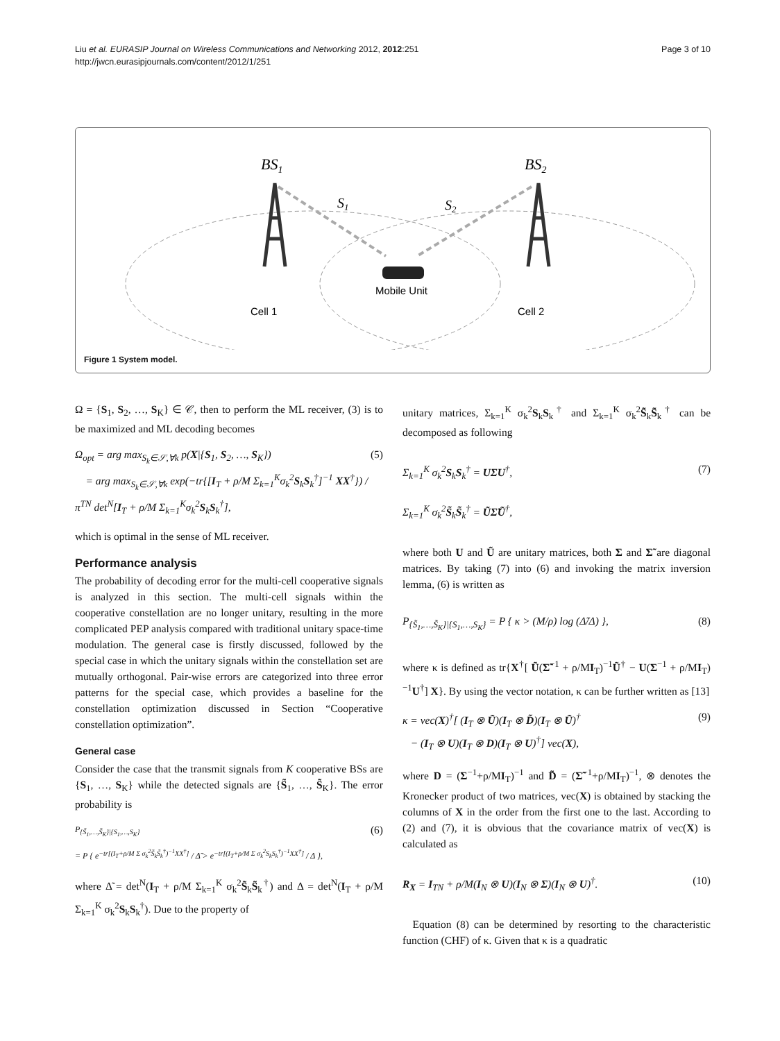Liu et al. EURASIP Journal on Wireless Communications and Networking 2012, 2012:251
http://jwcn.eurasipjournals.com/content/2012/1/251
Page 3 of 10
BS1
BS2
S1
S2
Mobile Unit
Cell 1
Cell 2
Figure 1 System model.
Ω = {S<sub>1</sub>, S<sub>2</sub>, …, S<sub>K</sub>} ∈ 𝒞, then to perform the ML receiver, (3) is to be maximized and ML decoding becomes
Ω<sub>opt</sub> = arg max<sub>S<sub>k</sub>∈𝒮,∀k</sub> p(X|{S<sub>1</sub>, S<sub>2</sub>, …, S<sub>K</sub>})
= arg max<sub>S<sub>k</sub>∈𝒮,∀k</sub> exp(−tr{[I<sub>T</sub> + ρ/M Σ<sub>k=1</sub><sup>K</sup>σ<sub>k</sub><sup>2</sup>S<sub>k</sub>S<sub>k</sub><sup>†</sup>]<sup>−1</sup> XX<sup>†</sup>}) / π<sup>TN</sup> det<sup>N</sup>[I<sub>T</sub> + ρ/M Σ<sub>k=1</sub><sup>K</sup>σ<sub>k</sub><sup>2</sup>S<sub>k</sub>S<sub>k</sub><sup>†</sup>], (5)
which is optimal in the sense of ML receiver.
Performance analysis
The probability of decoding error for the multi-cell cooperative signals is analyzed in this section. The multi-cell signals within the cooperative constellation are no longer unitary, resulting in the more complicated PEP analysis compared with traditional unitary space-time modulation. The general case is firstly discussed, followed by the special case in which the unitary signals within the constellation set are mutually orthogonal. Pair-wise errors are categorized into three error patterns for the special case, which provides a baseline for the constellation optimization discussed in Section “Cooperative constellation optimization”.
General case
Consider the case that the transmit signals from K cooperative BSs are {S<sub>1</sub>, …, S<sub>K</sub>} while the detected signals are {S̃<sub>1</sub>, …, S̃<sub>K</sub>}. The error probability is
P<sub>{S̃<sub>1</sub>,…,S̃<sub>K</sub>}|{S<sub>1</sub>,…,S<sub>K</sub>}</sub>
= P { e<sup>−tr[(I<sub>T</sub>+ρ/M Σ σ<sub>k</sub><sup>2</sup>S̃<sub>k</sub>S̃<sub>k</sub><sup>†</sup>)<sup>−1</sup>XX<sup>†</sup>]</sup> / Δ̃ > e<sup>−tr[(I<sub>T</sub>+ρ/M Σ σ<sub>k</sub><sup>2</sup>S<sub>k</sub>S<sub>k</sub><sup>†</sup>)<sup>−1</sup>XX<sup>†</sup>]</sup> / Δ }, (6)
where Δ̃ = det<sup>N</sup>(I<sub>T</sub> + ρ/M Σ<sub>k=1</sub><sup>K</sup> σ<sub>k</sub><sup>2</sup>S̃<sub>k</sub>S̃<sub>k</sub><sup>†</sup>) and Δ = det<sup>N</sup>(I<sub>T</sub> + ρ/M Σ<sub>k=1</sub><sup>K</sup> σ<sub>k</sub><sup>2</sup>S<sub>k</sub>S<sub>k</sub><sup>†</sup>). Due to the property of
unitary matrices, Σ<sub>k=1</sub><sup>K</sup> σ<sub>k</sub><sup>2</sup>S<sub>k</sub>S<sub>k</sub><sup>†</sup> and Σ<sub>k=1</sub><sup>K</sup> σ<sub>k</sub><sup>2</sup>S̃<sub>k</sub>S̃<sub>k</sub><sup>†</sup> can be decomposed as following
Σ<sub>k=1</sub><sup>K</sup> σ<sub>k</sub><sup>2</sup>S<sub>k</sub>S<sub>k</sub><sup>†</sup> = UΣU<sup>†</sup>,
Σ<sub>k=1</sub><sup>K</sup> σ<sub>k</sub><sup>2</sup>S̃<sub>k</sub>S̃<sub>k</sub><sup>†</sup> = ŨΣ̃Ũ<sup>†</sup>, (7)
where both U and Ũ are unitary matrices, both Σ and Σ̃ are diagonal matrices. By taking (7) into (6) and invoking the matrix inversion lemma, (6) is written as
P<sub>{S̃<sub>1</sub>,…,S̃<sub>K</sub>}|{S<sub>1</sub>,…,S<sub>K</sub>}</sub> = P { κ > (M/ρ) log (Δ̃/Δ) }, (8)
where κ is defined as tr{X<sup>†</sup>[ Ũ(Σ̃<sup>−1</sup> + ρ/MI<sub>T</sub>)<sup>−1</sup>Ũ<sup>†</sup> − U(Σ<sup>−1</sup> + ρ/MI<sub>T</sub>)<sup>−1</sup>U<sup>†</sup>] X}. By using the vector notation, κ can be further written as [13]
κ = vec(X)<sup>†</sup>[ (I<sub>T</sub> ⊗ Ũ)(I<sub>T</sub> ⊗ D̃)(I<sub>T</sub> ⊗ Ũ)<sup>†</sup>
− (I<sub>T</sub> ⊗ U)(I<sub>T</sub> ⊗ D)(I<sub>T</sub> ⊗ U)<sup>†</sup>] vec(X), (9)
where D = (Σ<sup>−1</sup>+ρ/MI<sub>T</sub>)<sup>−1</sup> and D̃ = (Σ̃<sup>−1</sup>+ρ/MI<sub>T</sub>)<sup>−1</sup>, ⊗ denotes the Kronecker product of two matrices, vec(X) is obtained by stacking the columns of X in the order from the first one to the last. According to (2) and (7), it is obvious that the covariance matrix of vec(X) is calculated as
R<sub>X</sub> = I<sub>TN</sub> + ρ/M(I<sub>N</sub> ⊗ U)(I<sub>N</sub> ⊗ Σ)(I<sub>N</sub> ⊗ U)<sup>†</sup>. (10)
Equation (8) can be determined by resorting to the characteristic function (CHF) of κ. Given that κ is a quadratic